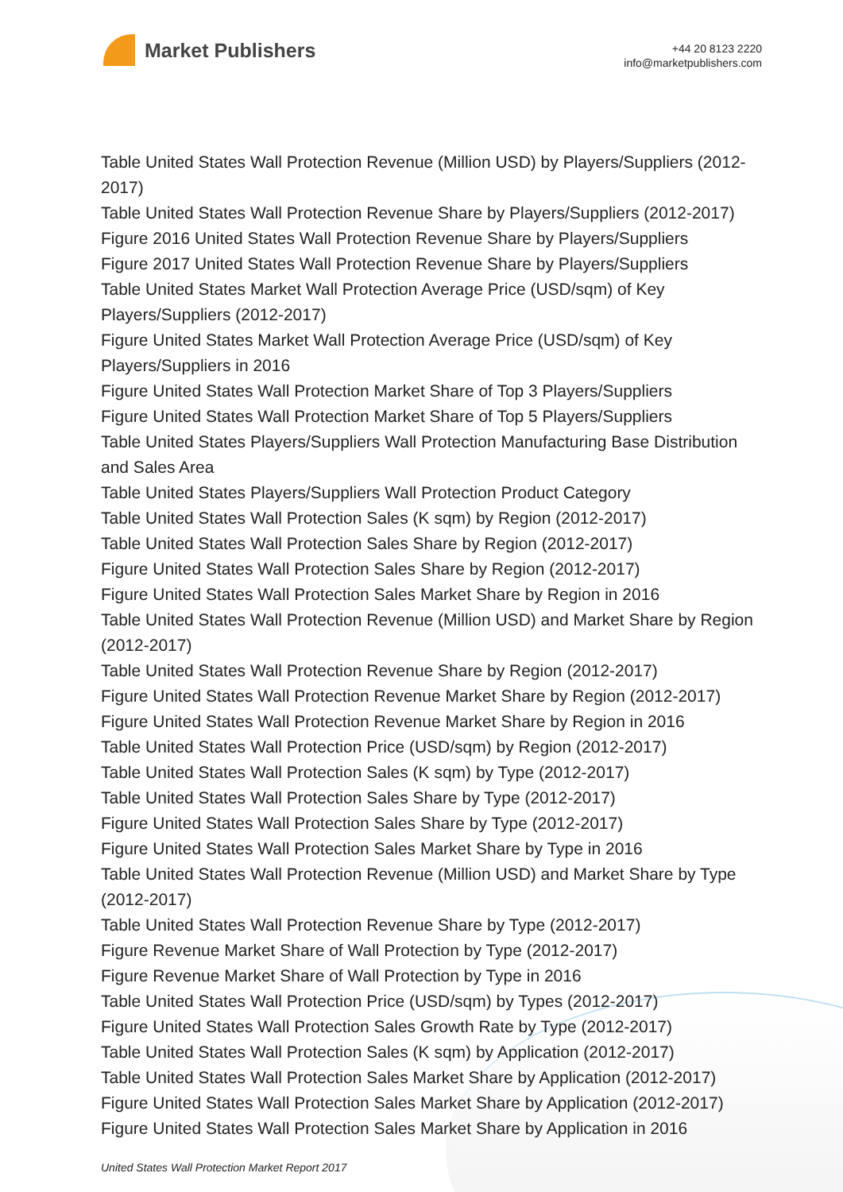Market Publishers
+44 20 8123 2220
info@marketpublishers.com
Table United States Wall Protection Revenue (Million USD) by Players/Suppliers (2012-2017)
Table United States Wall Protection Revenue Share by Players/Suppliers (2012-2017)
Figure 2016 United States Wall Protection Revenue Share by Players/Suppliers
Figure 2017 United States Wall Protection Revenue Share by Players/Suppliers
Table United States Market Wall Protection Average Price (USD/sqm) of Key Players/Suppliers (2012-2017)
Figure United States Market Wall Protection Average Price (USD/sqm) of Key Players/Suppliers in 2016
Figure United States Wall Protection Market Share of Top 3 Players/Suppliers
Figure United States Wall Protection Market Share of Top 5 Players/Suppliers
Table United States Players/Suppliers Wall Protection Manufacturing Base Distribution and Sales Area
Table United States Players/Suppliers Wall Protection Product Category
Table United States Wall Protection Sales (K sqm) by Region (2012-2017)
Table United States Wall Protection Sales Share by Region (2012-2017)
Figure United States Wall Protection Sales Share by Region (2012-2017)
Figure United States Wall Protection Sales Market Share by Region in 2016
Table United States Wall Protection Revenue (Million USD) and Market Share by Region (2012-2017)
Table United States Wall Protection Revenue Share by Region (2012-2017)
Figure United States Wall Protection Revenue Market Share by Region (2012-2017)
Figure United States Wall Protection Revenue Market Share by Region in 2016
Table United States Wall Protection Price (USD/sqm) by Region (2012-2017)
Table United States Wall Protection Sales (K sqm) by Type (2012-2017)
Table United States Wall Protection Sales Share by Type (2012-2017)
Figure United States Wall Protection Sales Share by Type (2012-2017)
Figure United States Wall Protection Sales Market Share by Type in 2016
Table United States Wall Protection Revenue (Million USD) and Market Share by Type (2012-2017)
Table United States Wall Protection Revenue Share by Type (2012-2017)
Figure Revenue Market Share of Wall Protection by Type (2012-2017)
Figure Revenue Market Share of Wall Protection by Type in 2016
Table United States Wall Protection Price (USD/sqm) by Types (2012-2017)
Figure United States Wall Protection Sales Growth Rate by Type (2012-2017)
Table United States Wall Protection Sales (K sqm) by Application (2012-2017)
Table United States Wall Protection Sales Market Share by Application (2012-2017)
Figure United States Wall Protection Sales Market Share by Application (2012-2017)
Figure United States Wall Protection Sales Market Share by Application in 2016
United States Wall Protection Market Report 2017